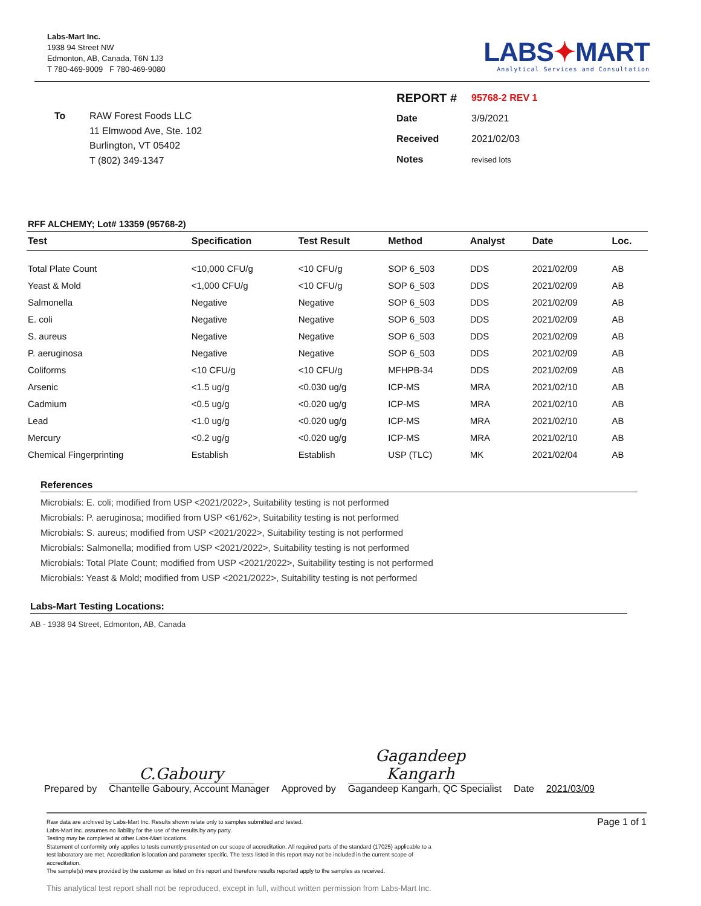Labs-Mart Inc.
1938 94 Street NW
Edmonton, AB, Canada, T6N 1J3
T 780-469-9009 F 780-469-9080
LABS✦MART
Analytical Services and Consultation
To RAW Forest Foods LLC
11 Elmwood Ave, Ste. 102
Burlington, VT 05402
T (802) 349-1347
| REPORT # | 95768-2 REV 1 |
| Date | 3/9/2021 |
| Received | 2021/02/03 |
| Notes | revised lots |
RFF ALCHEMY; Lot# 13359 (95768-2)
| Test | Specification | Test Result | Method | Analyst | Date | Loc. |
| --- | --- | --- | --- | --- | --- | --- |
| Total Plate Count | <10,000 CFU/g | <10 CFU/g | SOP 6_503 | DDS | 2021/02/09 | AB |
| Yeast & Mold | <1,000 CFU/g | <10 CFU/g | SOP 6_503 | DDS | 2021/02/09 | AB |
| Salmonella | Negative | Negative | SOP 6_503 | DDS | 2021/02/09 | AB |
| E. coli | Negative | Negative | SOP 6_503 | DDS | 2021/02/09 | AB |
| S. aureus | Negative | Negative | SOP 6_503 | DDS | 2021/02/09 | AB |
| P. aeruginosa | Negative | Negative | SOP 6_503 | DDS | 2021/02/09 | AB |
| Coliforms | <10 CFU/g | <10 CFU/g | MFHPB-34 | DDS | 2021/02/09 | AB |
| Arsenic | <1.5 ug/g | <0.030 ug/g | ICP-MS | MRA | 2021/02/10 | AB |
| Cadmium | <0.5 ug/g | <0.020 ug/g | ICP-MS | MRA | 2021/02/10 | AB |
| Lead | <1.0 ug/g | <0.020 ug/g | ICP-MS | MRA | 2021/02/10 | AB |
| Mercury | <0.2 ug/g | <0.020 ug/g | ICP-MS | MRA | 2021/02/10 | AB |
| Chemical Fingerprinting | Establish | Establish | USP (TLC) | MK | 2021/02/04 | AB |
References
Microbials: E. coli; modified from USP <2021/2022>, Suitability testing is not performed
Microbials: P. aeruginosa; modified from USP <61/62>, Suitability testing is not performed
Microbials: S. aureus; modified from USP <2021/2022>, Suitability testing is not performed
Microbials: Salmonella; modified from USP <2021/2022>, Suitability testing is not performed
Microbials: Total Plate Count; modified from USP <2021/2022>, Suitability testing is not performed
Microbials: Yeast & Mold; modified from USP <2021/2022>, Suitability testing is not performed
Labs-Mart Testing Locations:
AB - 1938 94 Street, Edmonton, AB, Canada
Prepared by
C.Gaboury
Chantelle Gaboury, Account Manager
Approved by
Gagandeep Kangarh
Gagandeep Kangarh, QC Specialist
Date 2021/03/09
Raw data are archived by Labs-Mart Inc. Results shown relate only to samples submitted and tested.
Labs-Mart Inc. assumes no liability for the use of the results by any party.
Testing may be completed at other Labs-Mart locations.
Statement of conformity only applies to tests currently presented on our scope of accreditation. All required parts of the standard (17025) applicable to a
test laboratory are met. Accreditation is location and parameter specific. The tests listed in this report may not be included in the current scope of
accreditation.
The sample(s) were provided by the customer as listed on this report and therefore results reported apply to the samples as received.
Page 1 of 1
This analytical test report shall not be reproduced, except in full, without written permission from Labs-Mart Inc.